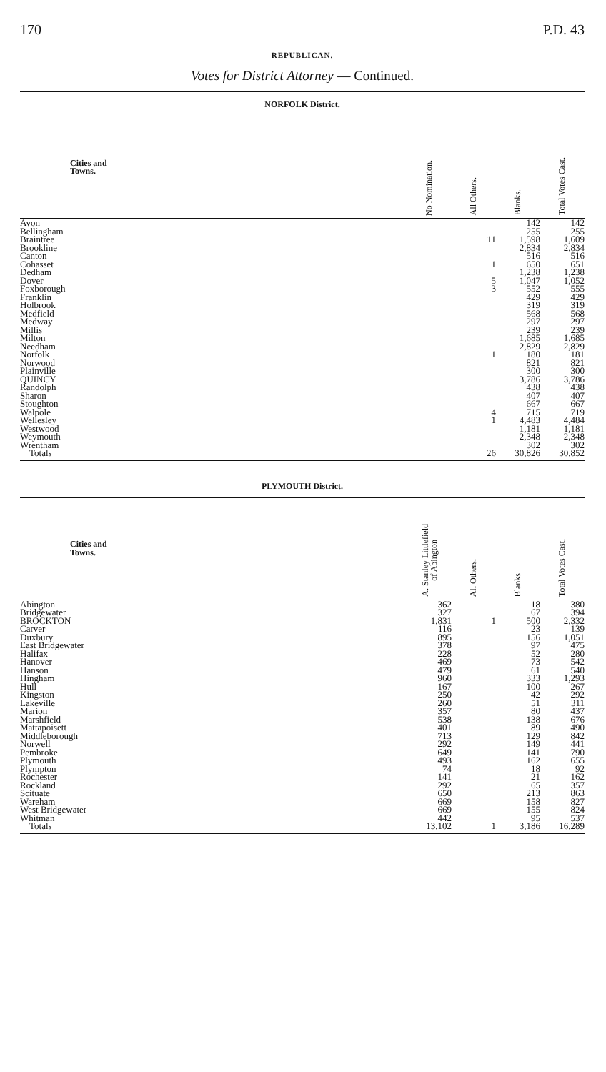170 P.D. 43
REPUBLICAN.
Votes for District Attorney — Continued.
NORFOLK District.
| Cities and Towns. | No Nomination. | All Others. | Blanks. | Total Votes Cast. |
| --- | --- | --- | --- | --- |
| Avon | | | 142 | 142 |
| Bellingham | | | 255 | 255 |
| Braintree | | 11 | 1,598 | 1,609 |
| Brookline | | | 2,834 | 2,834 |
| Canton | | | 516 | 516 |
| Cohasset | | 1 | 650 | 651 |
| Dedham | | | 1,238 | 1,238 |
| Dover | | 5 | 1,047 | 1,052 |
| Foxborough | | 3 | 552 | 555 |
| Franklin | | | 429 | 429 |
| Holbrook | | | 319 | 319 |
| Medfield | | | 568 | 568 |
| Medway | | | 297 | 297 |
| Millis | | | 239 | 239 |
| Milton | | | 1,685 | 1,685 |
| Needham | | | 2,829 | 2,829 |
| Norfolk | | 1 | 180 | 181 |
| Norwood | | | 821 | 821 |
| Plainville | | | 300 | 300 |
| QUINCY | | | 3,786 | 3,786 |
| Randolph | | | 438 | 438 |
| Sharon | | | 407 | 407 |
| Stoughton | | | 667 | 667 |
| Walpole | | 4 | 715 | 719 |
| Wellesley | | 1 | 4,483 | 4,484 |
| Westwood | | | 1,181 | 1,181 |
| Weymouth | | | 2,348 | 2,348 |
| Wrentham | | | 302 | 302 |
| Totals | | 26 | 30,826 | 30,852 |
PLYMOUTH District.
| Cities and Towns. | A. Stanley Littlefield of Abington | All Others. | Blanks. | Total Votes Cast. |
| --- | --- | --- | --- | --- |
| Abington | 362 | | 18 | 380 |
| Bridgewater | 327 | | 67 | 394 |
| BROCKTON | 1,831 | 1 | 500 | 2,332 |
| Carver | 116 | | 23 | 139 |
| Duxbury | 895 | | 156 | 1,051 |
| East Bridgewater | 378 | | 97 | 475 |
| Halifax | 228 | | 52 | 280 |
| Hanover | 469 | | 73 | 542 |
| Hanson | 479 | | 61 | 540 |
| Hingham | 960 | | 333 | 1,293 |
| Hull | 167 | | 100 | 267 |
| Kingston | 250 | | 42 | 292 |
| Lakeville | 260 | | 51 | 311 |
| Marion | 357 | | 80 | 437 |
| Marshfield | 538 | | 138 | 676 |
| Mattapoisett | 401 | | 89 | 490 |
| Middleborough | 713 | | 129 | 842 |
| Norwell | 292 | | 149 | 441 |
| Pembroke | 649 | | 141 | 790 |
| Plymouth | 493 | | 162 | 655 |
| Plympton | 74 | | 18 | 92 |
| Rochester | 141 | | 21 | 162 |
| Rockland | 292 | | 65 | 357 |
| Scituate | 650 | | 213 | 863 |
| Wareham | 669 | | 158 | 827 |
| West Bridgewater | 669 | | 155 | 824 |
| Whitman | 442 | | 95 | 537 |
| Totals | 13,102 | 1 | 3,186 | 16,289 |